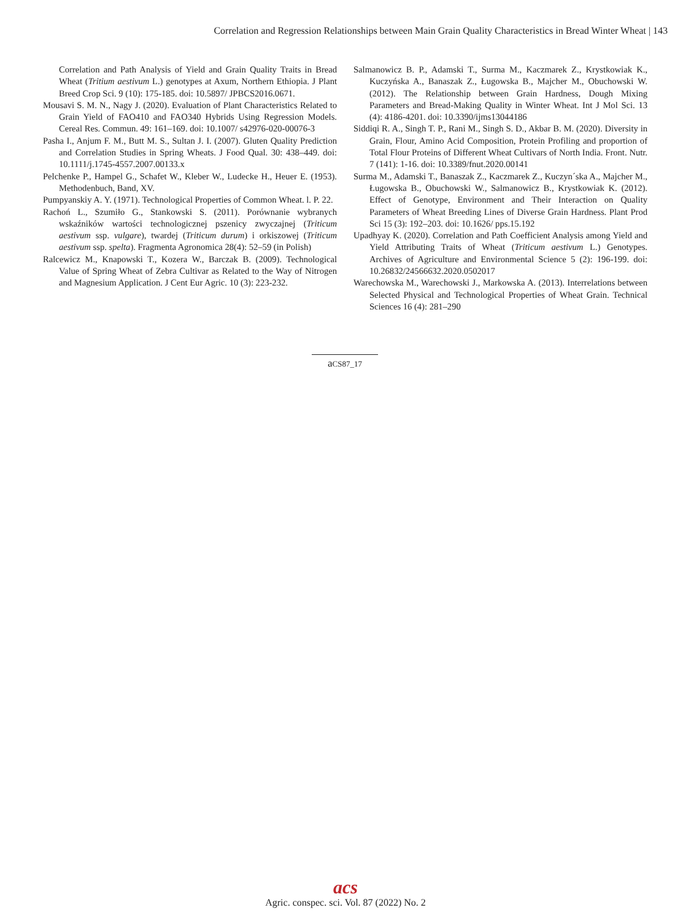Correlation and Regression Relationships between Main Grain Quality Characteristics in Bread Winter Wheat | 143
Correlation and Path Analysis of Yield and Grain Quality Traits in Bread Wheat (Tritium aestivum L.) genotypes at Axum, Northern Ethiopia. J Plant Breed Crop Sci. 9 (10): 175-185. doi: 10.5897/ JPBCS2016.0671.
Mousavi S. M. N., Nagy J. (2020). Evaluation of Plant Characteristics Related to Grain Yield of FAO410 and FAO340 Hybrids Using Regression Models. Cereal Res. Commun. 49: 161–169. doi: 10.1007/ s42976-020-00076-3
Pasha I., Anjum F. M., Butt M. S., Sultan J. I. (2007). Gluten Quality Prediction and Correlation Studies in Spring Wheats. J Food Qual. 30: 438–449. doi: 10.1111/j.1745-4557.2007.00133.x
Pelchenke P., Hampel G., Schafet W., Kleber W., Ludecke H., Heuer E. (1953). Methodenbuch, Band, XV.
Pumpyanskiy A. Y. (1971). Technological Properties of Common Wheat. l. P. 22.
Rachoń L., Szumiło G., Stankowski S. (2011). Porównanie wybranych wskaźników wartości technologicznej pszenicy zwyczajnej (Triticum aestivum ssp. vulgare), twardej (Triticum durum) i orkiszowej (Triticum aestivum ssp. spelta). Fragmenta Agronomica 28(4): 52–59 (in Polish)
Ralcewicz M., Knapowski T., Kozera W., Barczak B. (2009). Technological Value of Spring Wheat of Zebra Cultivar as Related to the Way of Nitrogen and Magnesium Application. J Cent Eur Agric. 10 (3): 223-232.
Salmanowicz B. P., Adamski T., Surma M., Kaczmarek Z., Krystkowiak K., Kuczyńska A., Banaszak Z., Ługowska B., Majcher M., Obuchowski W. (2012). The Relationship between Grain Hardness, Dough Mixing Parameters and Bread-Making Quality in Winter Wheat. Int J Mol Sci. 13 (4): 4186-4201. doi: 10.3390/ijms13044186
Siddiqi R. A., Singh T. P., Rani M., Singh S. D., Akbar B. M. (2020). Diversity in Grain, Flour, Amino Acid Composition, Protein Profiling and proportion of Total Flour Proteins of Different Wheat Cultivars of North India. Front. Nutr. 7 (141): 1-16. doi: 10.3389/fnut.2020.00141
Surma M., Adamski T., Banaszak Z., Kaczmarek Z., Kuczyn´ska A., Majcher M., Ługowska B., Obuchowski W., Salmanowicz B., Krystkowiak K. (2012). Effect of Genotype, Environment and Their Interaction on Quality Parameters of Wheat Breeding Lines of Diverse Grain Hardness. Plant Prod Sci 15 (3): 192–203. doi: 10.1626/ pps.15.192
Upadhyay K. (2020). Correlation and Path Coefficient Analysis among Yield and Yield Attributing Traits of Wheat (Triticum aestivum L.) Genotypes. Archives of Agriculture and Environmental Science 5 (2): 196-199. doi: 10.26832/24566632.2020.0502017
Warechowska M., Warechowski J., Markowska A. (2013). Interrelations between Selected Physical and Technological Properties of Wheat Grain. Technical Sciences 16 (4): 281–290
a CS87_17
acs
Agric. conspec. sci. Vol. 87 (2022) No. 2